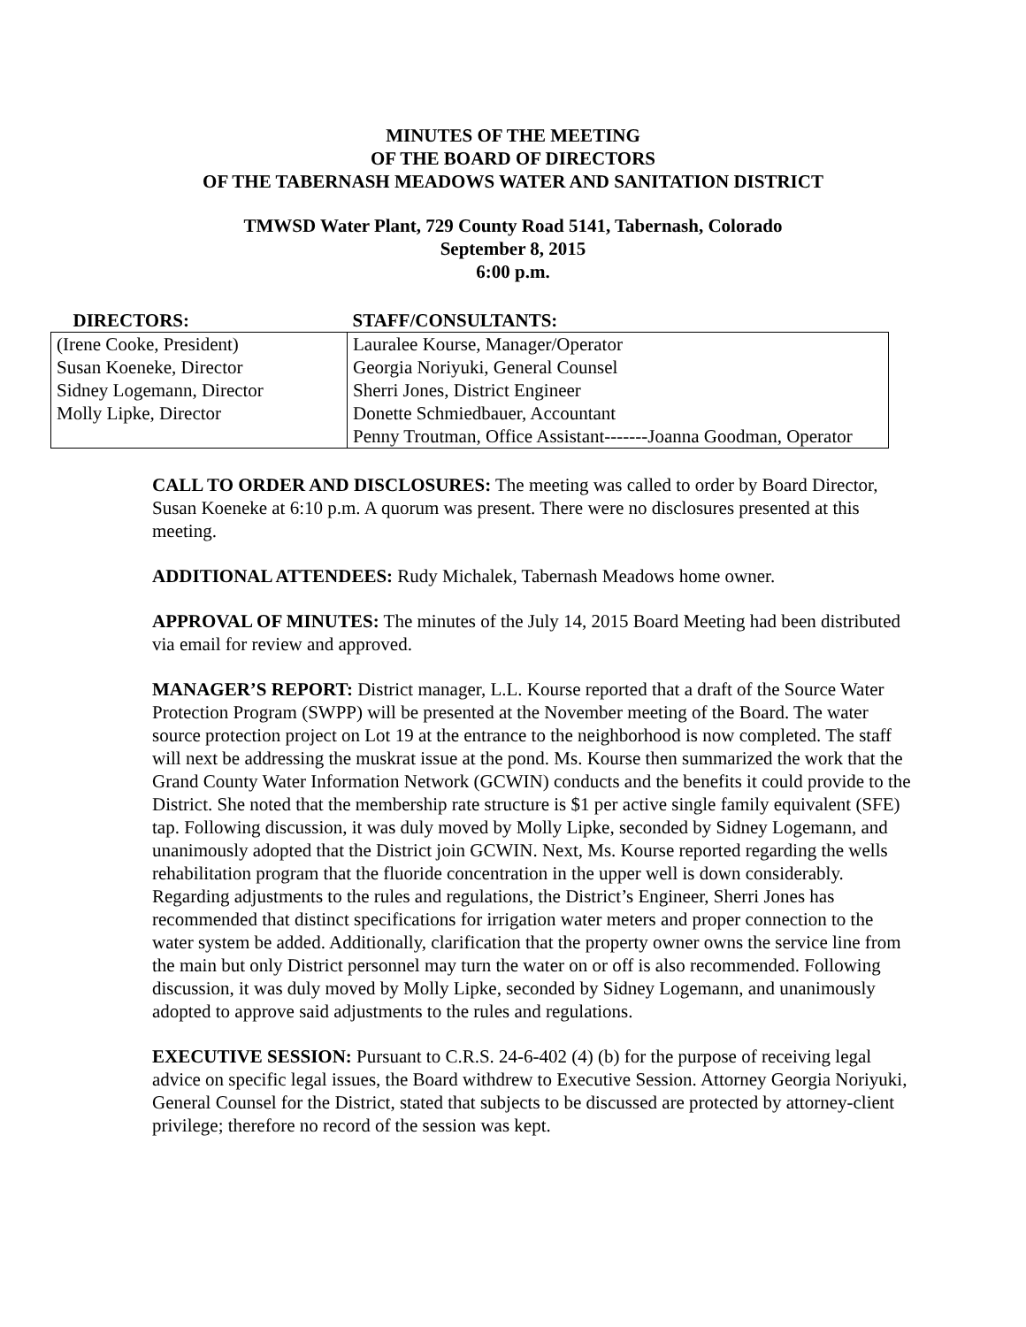MINUTES OF THE MEETING
OF THE BOARD OF DIRECTORS
OF THE TABERNASH MEADOWS WATER AND SANITATION DISTRICT
TMWSD Water Plant, 729 County Road 5141, Tabernash, Colorado
September 8, 2015
6:00 p.m.
| DIRECTORS: | STAFF/CONSULTANTS: |
| --- | --- |
| (Irene Cooke, President) Susan Koeneke, Director Sidney Logemann, Director Molly Lipke, Director | Lauralee Kourse, Manager/Operator Georgia Noriyuki, General Counsel Sherri Jones, District Engineer Donette Schmiedbauer, Accountant Penny Troutman, Office Assistant-------Joanna Goodman, Operator |
CALL TO ORDER AND DISCLOSURES: The meeting was called to order by Board Director, Susan Koeneke at 6:10 p.m. A quorum was present. There were no disclosures presented at this meeting.
ADDITIONAL ATTENDEES: Rudy Michalek, Tabernash Meadows home owner.
APPROVAL OF MINUTES: The minutes of the July 14, 2015 Board Meeting had been distributed via email for review and approved.
MANAGER’S REPORT: District manager, L.L. Kourse reported that a draft of the Source Water Protection Program (SWPP) will be presented at the November meeting of the Board. The water source protection project on Lot 19 at the entrance to the neighborhood is now completed. The staff will next be addressing the muskrat issue at the pond. Ms. Kourse then summarized the work that the Grand County Water Information Network (GCWIN) conducts and the benefits it could provide to the District. She noted that the membership rate structure is $1 per active single family equivalent (SFE) tap. Following discussion, it was duly moved by Molly Lipke, seconded by Sidney Logemann, and unanimously adopted that the District join GCWIN. Next, Ms. Kourse reported regarding the wells rehabilitation program that the fluoride concentration in the upper well is down considerably. Regarding adjustments to the rules and regulations, the District’s Engineer, Sherri Jones has recommended that distinct specifications for irrigation water meters and proper connection to the water system be added. Additionally, clarification that the property owner owns the service line from the main but only District personnel may turn the water on or off is also recommended. Following discussion, it was duly moved by Molly Lipke, seconded by Sidney Logemann, and unanimously adopted to approve said adjustments to the rules and regulations.
EXECUTIVE SESSION: Pursuant to C.R.S. 24-6-402 (4) (b) for the purpose of receiving legal advice on specific legal issues, the Board withdrew to Executive Session. Attorney Georgia Noriyuki, General Counsel for the District, stated that subjects to be discussed are protected by attorney-client privilege; therefore no record of the session was kept.